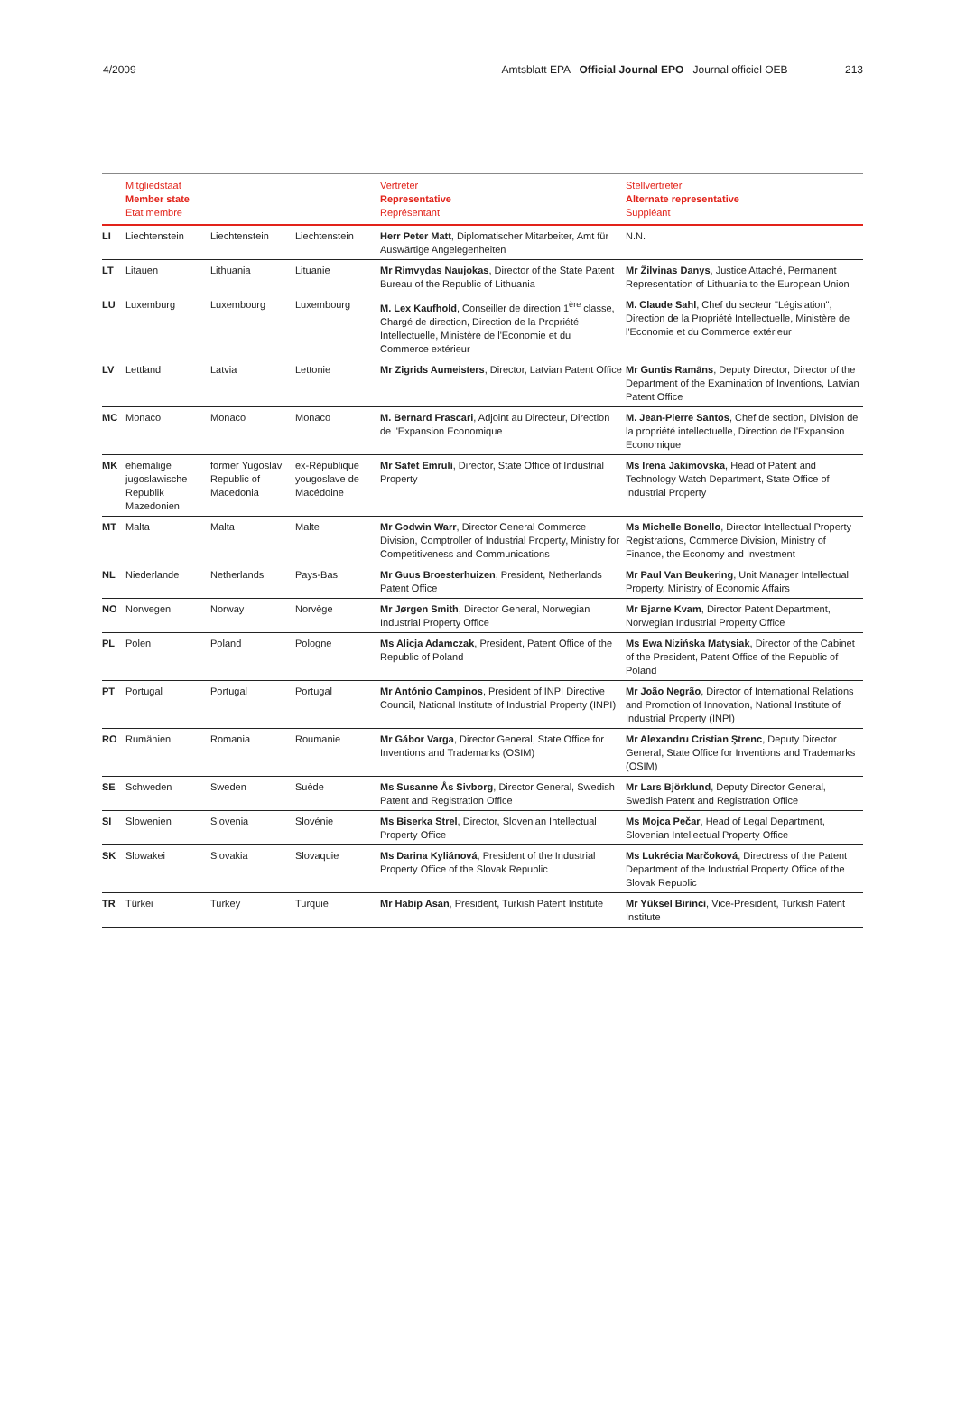4/2009 Amtsblatt EPA Official Journal EPO Journal officiel OEB 213
| | Mitgliedstaat Member state Etat membre | | | Vertreter Representative Représentant | Stellvertreter Alternate representative Suppléant |
| --- | --- | --- | --- | --- | --- |
| LI | Liechtenstein | Liechtenstein | Liechtenstein | Herr Peter Matt , Diplomatischer Mitarbeiter, Amt für Auswärtige Angelegenheiten | N.N. |
| LT | Litauen | Lithuania | Lituanie | Mr Rimvydas Naujokas , Director of the State Patent Bureau of the Republic of Lithuania | Mr Žilvinas Danys , Justice Attaché, Permanent Representation of Lithuania to the European Union |
| LU | Luxemburg | Luxembourg | Luxembourg | M. Lex Kaufhold , Conseiller de direction 1<sup>ère</sup> classe, Chargé de direction, Direction de la Propriété Intellectuelle, Ministère de l'Economie et du Commerce extérieur | M. Claude Sahl , Chef du secteur "Législation", Direction de la Propriété Intellectuelle, Ministère de l'Economie et du Commerce extérieur |
| LV | Lettland | Latvia | Lettonie | Mr Zigrids Aumeisters , Director, Latvian Patent Office | Mr Guntis Ramāns , Deputy Director, Director of the Department of the Examination of Inventions, Latvian Patent Office |
| MC | Monaco | Monaco | Monaco | M. Bernard Frascari , Adjoint au Directeur, Direction de l'Expansion Economique | M. Jean-Pierre Santos , Chef de section, Division de la propriété intellectuelle, Direction de l'Expansion Economique |
| MK | ehemalige jugoslawische Republik Mazedonien | former Yugoslav Republic of Macedonia | ex-République yougoslave de Macédoine | Mr Safet Emruli , Director, State Office of Industrial Property | Ms Irena Jakimovska , Head of Patent and Technology Watch Department, State Office of Industrial Property |
| MT | Malta | Malta | Malte | Mr Godwin Warr , Director General Commerce Division, Comptroller of Industrial Property, Ministry for Competitiveness and Communications | Ms Michelle Bonello , Director Intellectual Property Registrations, Commerce Division, Ministry of Finance, the Economy and Investment |
| NL | Niederlande | Netherlands | Pays-Bas | Mr Guus Broesterhuizen , President, Netherlands Patent Office | Mr Paul Van Beukering , Unit Manager Intellectual Property, Ministry of Economic Affairs |
| NO | Norwegen | Norway | Norvège | Mr Jørgen Smith , Director General, Norwegian Industrial Property Office | Mr Bjarne Kvam , Director Patent Department, Norwegian Industrial Property Office |
| PL | Polen | Poland | Pologne | Ms Alicja Adamczak , President, Patent Office of the Republic of Poland | Ms Ewa Nizińska Matysiak , Director of the Cabinet of the President, Patent Office of the Republic of Poland |
| PT | Portugal | Portugal | Portugal | Mr António Campinos , President of INPI Directive Council, National Institute of Industrial Property (INPI) | Mr João Negrão , Director of International Relations and Promotion of Innovation, National Institute of Industrial Property (INPI) |
| RO | Rumänien | Romania | Roumanie | Mr Gábor Varga , Director General, State Office for Inventions and Trademarks (OSIM) | Mr Alexandru Cristian Ştrenc , Deputy Director General, State Office for Inventions and Trademarks (OSIM) |
| SE | Schweden | Sweden | Suède | Ms Susanne Ås Sivborg , Director General, Swedish Patent and Registration Office | Mr Lars Björklund , Deputy Director General, Swedish Patent and Registration Office |
| SI | Slowenien | Slovenia | Slovénie | Ms Biserka Strel , Director, Slovenian Intellectual Property Office | Ms Mojca Pečar , Head of Legal Department, Slovenian Intellectual Property Office |
| SK | Slowakei | Slovakia | Slovaquie | Ms Darina Kyliánová , President of the Industrial Property Office of the Slovak Republic | Ms Lukrécia Marčoková , Directress of the Patent Department of the Industrial Property Office of the Slovak Republic |
| TR | Türkei | Turkey | Turquie | Mr Habip Asan , President, Turkish Patent Institute | Mr Yüksel Birinci , Vice-President, Turkish Patent Institute |